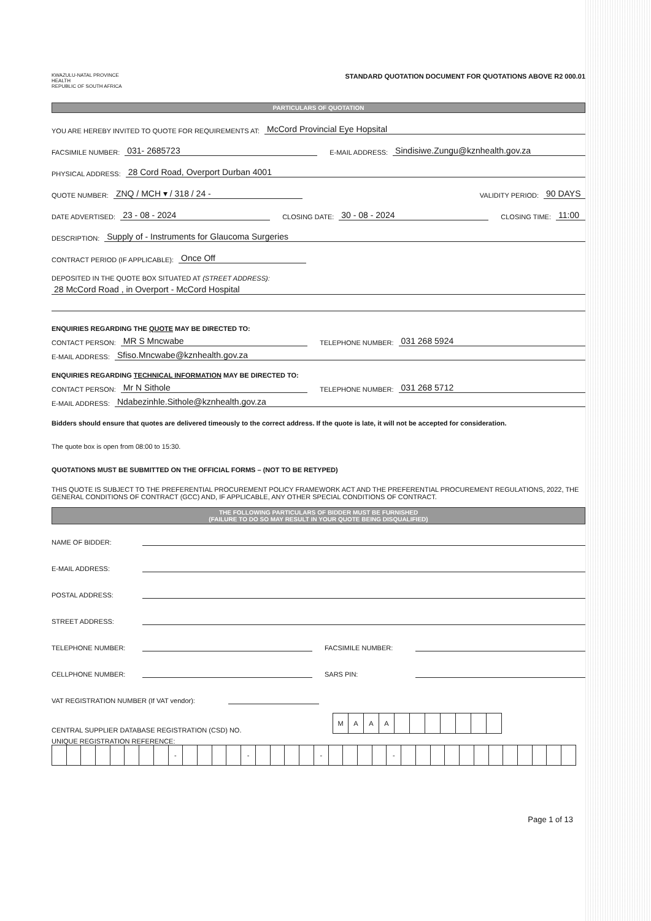KWAZULU-NATAL PROVINCE
HEALTH
REPUBLIC OF SOUTH AFRICA
STANDARD QUOTATION DOCUMENT FOR QUOTATIONS ABOVE R2 000.01
PARTICULARS OF QUOTATION
YOU ARE HEREBY INVITED TO QUOTE FOR REQUIREMENTS AT: McCord Provincial Eye Hopsital
FACSIMILE NUMBER: 031- 2685723 E-MAIL ADDRESS: Sindisiwe.Zungu@kznhealth.gov.za
PHYSICAL ADDRESS: 28 Cord Road, Overport Durban 4001
QUOTE NUMBER: ZNQ / MCH ▾ / 318 / 24 - VALIDITY PERIOD: 90 DAYS
DATE ADVERTISED: 23 - 08 - 2024 CLOSING DATE: 30 - 08 - 2024 CLOSING TIME: 11:00
DESCRIPTION: Supply of - Instruments for Glaucoma Surgeries
CONTRACT PERIOD (IF APPLICABLE): Once Off
DEPOSITED IN THE QUOTE BOX SITUATED AT (STREET ADDRESS):
28 McCord Road , in Overport - McCord Hospital
ENQUIRIES REGARDING THE QUOTE MAY BE DIRECTED TO:
CONTACT PERSON: MR S Mncwabe TELEPHONE NUMBER: 031 268 5924
E-MAIL ADDRESS: Sfiso.Mncwabe@kznhealth.gov.za
ENQUIRIES REGARDING TECHNICAL INFORMATION MAY BE DIRECTED TO:
CONTACT PERSON: Mr N Sithole TELEPHONE NUMBER: 031 268 5712
E-MAIL ADDRESS: Ndabezinhle.Sithole@kznhealth.gov.za
Bidders should ensure that quotes are delivered timeously to the correct address. If the quote is late, it will not be accepted for consideration.
The quote box is open from 08:00 to 15:30.
QUOTATIONS MUST BE SUBMITTED ON THE OFFICIAL FORMS – (NOT TO BE RETYPED)
THIS QUOTE IS SUBJECT TO THE PREFERENTIAL PROCUREMENT POLICY FRAMEWORK ACT AND THE PREFERENTIAL PROCUREMENT REGULATIONS, 2022, THE GENERAL CONDITIONS OF CONTRACT (GCC) AND, IF APPLICABLE, ANY OTHER SPECIAL CONDITIONS OF CONTRACT.
THE FOLLOWING PARTICULARS OF BIDDER MUST BE FURNISHED
(FAILURE TO DO SO MAY RESULT IN YOUR QUOTE BEING DISQUALIFIED)
NAME OF BIDDER:
E-MAIL ADDRESS:
POSTAL ADDRESS:
STREET ADDRESS:
TELEPHONE NUMBER: FACSIMILE NUMBER:
CELLPHONE NUMBER: SARS PIN:
VAT REGISTRATION NUMBER (If VAT vendor):
CENTRAL SUPPLIER DATABASE REGISTRATION (CSD) NO.
| M | A | A | A | | | | | | | |
UNIQUE REGISTRATION REFERENCE:
| | | | | | | | | - | | | | | - | | | | | - | | | | | - | | | | | | | | | | | | |
Page 1 of 13